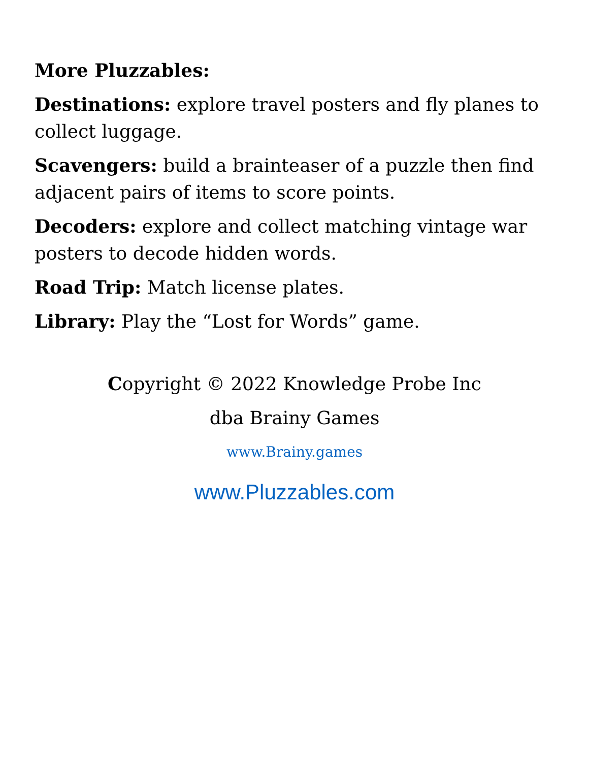More Pluzzables:
Destinations: explore travel posters and fly planes to collect luggage.
Scavengers: build a brainteaser of a puzzle then find adjacent pairs of items to score points.
Decoders: explore and collect matching vintage war posters to decode hidden words.
Road Trip: Match license plates.
Library: Play the “Lost for Words” game.
Copyright © 2022 Knowledge Probe Inc
dba Brainy Games
www.Brainy.games
www.Pluzzables.com